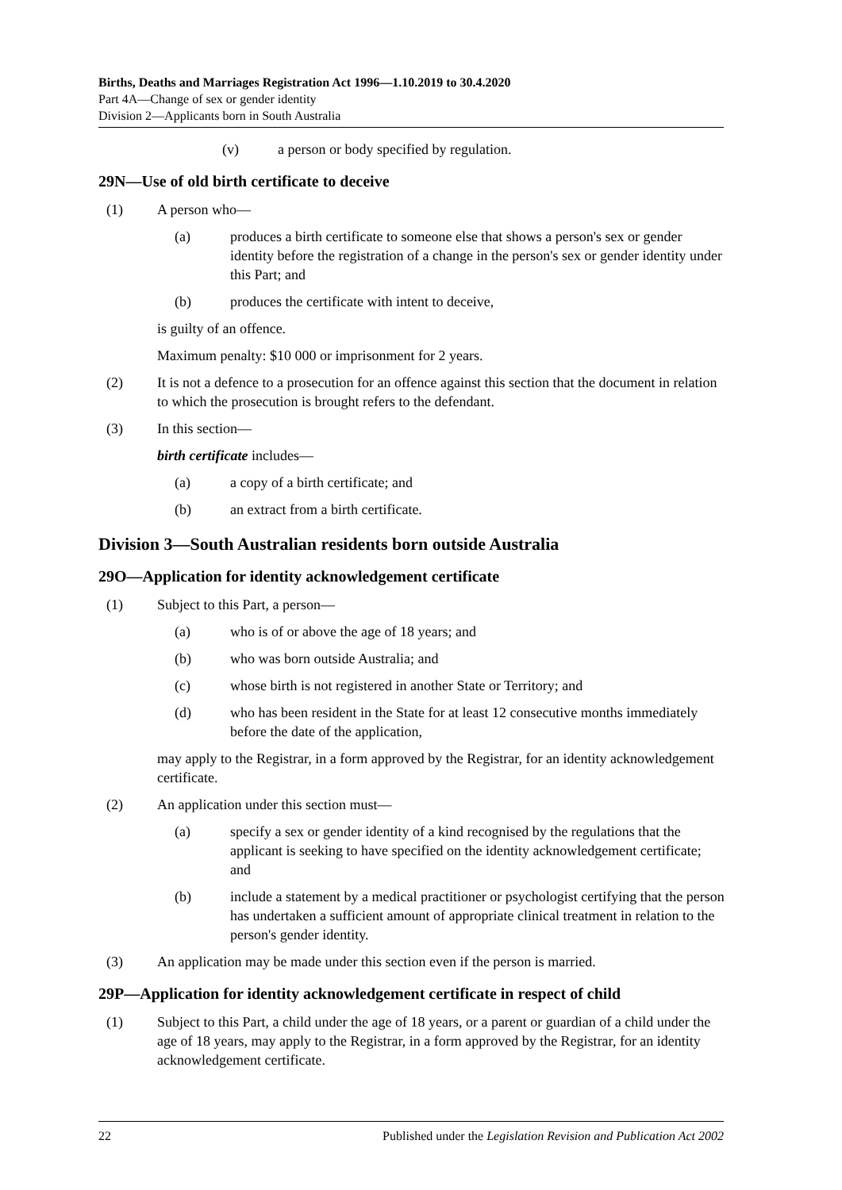Births, Deaths and Marriages Registration Act 1996—1.10.2019 to 30.4.2020
Part 4A—Change of sex or gender identity
Division 2—Applicants born in South Australia
(v) a person or body specified by regulation.
29N—Use of old birth certificate to deceive
(1) A person who—
(a) produces a birth certificate to someone else that shows a person's sex or gender identity before the registration of a change in the person's sex or gender identity under this Part; and
(b) produces the certificate with intent to deceive,
is guilty of an offence.
Maximum penalty: $10 000 or imprisonment for 2 years.
(2) It is not a defence to a prosecution for an offence against this section that the document in relation to which the prosecution is brought refers to the defendant.
(3) In this section—
birth certificate includes—
(a) a copy of a birth certificate; and
(b) an extract from a birth certificate.
Division 3—South Australian residents born outside Australia
29O—Application for identity acknowledgement certificate
(1) Subject to this Part, a person—
(a) who is of or above the age of 18 years; and
(b) who was born outside Australia; and
(c) whose birth is not registered in another State or Territory; and
(d) who has been resident in the State for at least 12 consecutive months immediately before the date of the application,
may apply to the Registrar, in a form approved by the Registrar, for an identity acknowledgement certificate.
(2) An application under this section must—
(a) specify a sex or gender identity of a kind recognised by the regulations that the applicant is seeking to have specified on the identity acknowledgement certificate; and
(b) include a statement by a medical practitioner or psychologist certifying that the person has undertaken a sufficient amount of appropriate clinical treatment in relation to the person's gender identity.
(3) An application may be made under this section even if the person is married.
29P—Application for identity acknowledgement certificate in respect of child
(1) Subject to this Part, a child under the age of 18 years, or a parent or guardian of a child under the age of 18 years, may apply to the Registrar, in a form approved by the Registrar, for an identity acknowledgement certificate.
22 Published under the Legislation Revision and Publication Act 2002